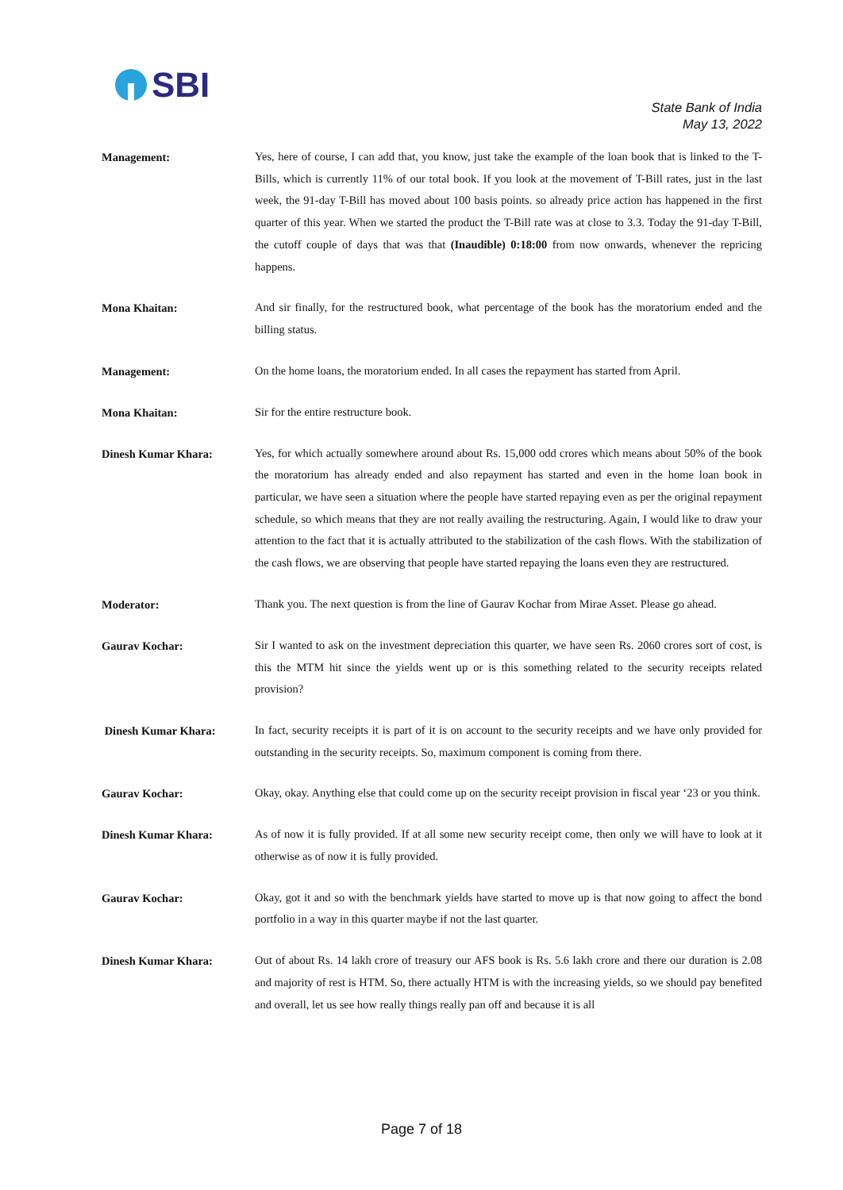SBI
State Bank of India
May 13, 2022
Management:
Yes, here of course, I can add that, you know, just take the example of the loan book that is linked to the T-Bills, which is currently 11% of our total book. If you look at the movement of T-Bill rates, just in the last week, the 91-day T-Bill has moved about 100 basis points. so already price action has happened in the first quarter of this year. When we started the product the T-Bill rate was at close to 3.3. Today the 91-day T-Bill, the cutoff couple of days that was that (Inaudible) 0:18:00 from now onwards, whenever the repricing happens.
Mona Khaitan:
And sir finally, for the restructured book, what percentage of the book has the moratorium ended and the billing status.
Management:
On the home loans, the moratorium ended. In all cases the repayment has started from April.
Mona Khaitan:
Sir for the entire restructure book.
Dinesh Kumar Khara:
Yes, for which actually somewhere around about Rs. 15,000 odd crores which means about 50% of the book the moratorium has already ended and also repayment has started and even in the home loan book in particular, we have seen a situation where the people have started repaying even as per the original repayment schedule, so which means that they are not really availing the restructuring. Again, I would like to draw your attention to the fact that it is actually attributed to the stabilization of the cash flows. With the stabilization of the cash flows, we are observing that people have started repaying the loans even they are restructured.
Moderator:
Thank you. The next question is from the line of Gaurav Kochar from Mirae Asset. Please go ahead.
Gaurav Kochar:
Sir I wanted to ask on the investment depreciation this quarter, we have seen Rs. 2060 crores sort of cost, is this the MTM hit since the yields went up or is this something related to the security receipts related provision?
Dinesh Kumar Khara:
In fact, security receipts it is part of it is on account to the security receipts and we have only provided for outstanding in the security receipts. So, maximum component is coming from there.
Gaurav Kochar:
Okay, okay. Anything else that could come up on the security receipt provision in fiscal year ‘23 or you think.
Dinesh Kumar Khara:
As of now it is fully provided. If at all some new security receipt come, then only we will have to look at it otherwise as of now it is fully provided.
Gaurav Kochar:
Okay, got it and so with the benchmark yields have started to move up is that now going to affect the bond portfolio in a way in this quarter maybe if not the last quarter.
Dinesh Kumar Khara:
Out of about Rs. 14 lakh crore of treasury our AFS book is Rs. 5.6 lakh crore and there our duration is 2.08 and majority of rest is HTM. So, there actually HTM is with the increasing yields, so we should pay benefited and overall, let us see how really things really pan off and because it is all
Page 7 of 18